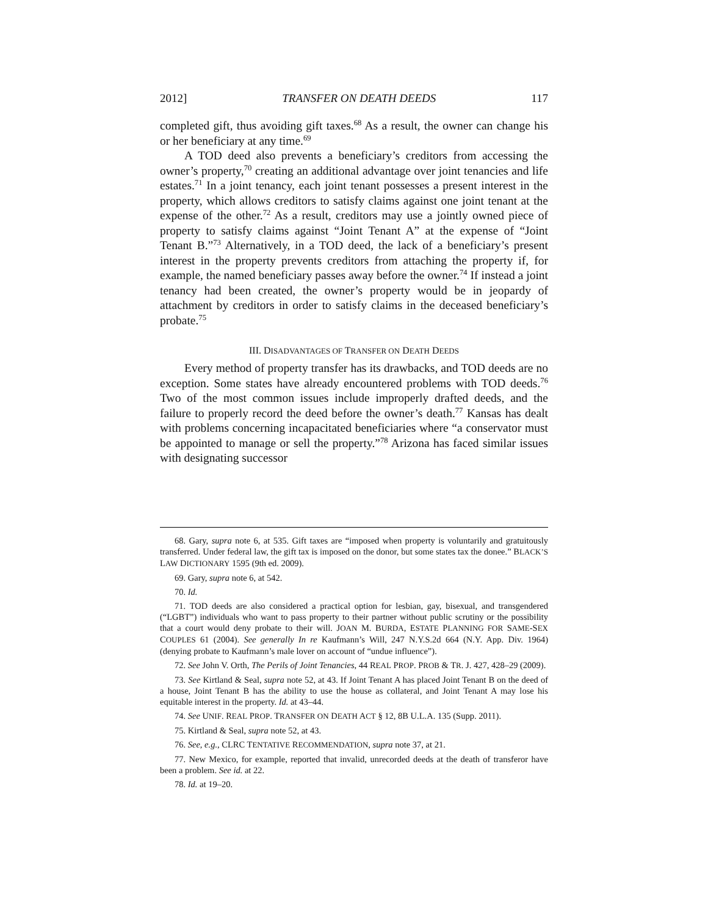2012] TRANSFER ON DEATH DEEDS 117
completed gift, thus avoiding gift taxes.<sup>68</sup> As a result, the owner can change his or her beneficiary at any time.<sup>69</sup>
A TOD deed also prevents a beneficiary’s creditors from accessing the owner’s property,<sup>70</sup> creating an additional advantage over joint tenancies and life estates.<sup>71</sup> In a joint tenancy, each joint tenant possesses a present interest in the property, which allows creditors to satisfy claims against one joint tenant at the expense of the other.<sup>72</sup> As a result, creditors may use a jointly owned piece of property to satisfy claims against “Joint Tenant A” at the expense of “Joint Tenant B.”<sup>73</sup> Alternatively, in a TOD deed, the lack of a beneficiary’s present interest in the property prevents creditors from attaching the property if, for example, the named beneficiary passes away before the owner.<sup>74</sup> If instead a joint tenancy had been created, the owner’s property would be in jeopardy of attachment by creditors in order to satisfy claims in the deceased beneficiary’s probate.<sup>75</sup>
III. DISADVANTAGES OF TRANSFER ON DEATH DEEDS
Every method of property transfer has its drawbacks, and TOD deeds are no exception. Some states have already encountered problems with TOD deeds.<sup>76</sup> Two of the most common issues include improperly drafted deeds, and the failure to properly record the deed before the owner’s death.<sup>77</sup> Kansas has dealt with problems concerning incapacitated beneficiaries where “a conservator must be appointed to manage or sell the property.”<sup>78</sup> Arizona has faced similar issues with designating successor
68. Gary, supra note 6, at 535. Gift taxes are “imposed when property is voluntarily and gratuitously transferred. Under federal law, the gift tax is imposed on the donor, but some states tax the donee.” BLACK’S LAW DICTIONARY 1595 (9th ed. 2009).
69. Gary, supra note 6, at 542.
70. Id.
71. TOD deeds are also considered a practical option for lesbian, gay, bisexual, and transgendered (“LGBT”) individuals who want to pass property to their partner without public scrutiny or the possibility that a court would deny probate to their will. JOAN M. BURDA, ESTATE PLANNING FOR SAME-SEX COUPLES 61 (2004). See generally In re Kaufmann’s Will, 247 N.Y.S.2d 664 (N.Y. App. Div. 1964) (denying probate to Kaufmann’s male lover on account of “undue influence”).
72. See John V. Orth, The Perils of Joint Tenancies, 44 REAL PROP. PROB & TR. J. 427, 428–29 (2009).
73. See Kirtland & Seal, supra note 52, at 43. If Joint Tenant A has placed Joint Tenant B on the deed of a house, Joint Tenant B has the ability to use the house as collateral, and Joint Tenant A may lose his equitable interest in the property. Id. at 43–44.
74. See UNIF. REAL PROP. TRANSFER ON DEATH ACT § 12, 8B U.L.A. 135 (Supp. 2011).
75. Kirtland & Seal, supra note 52, at 43.
76. See, e.g., CLRC TENTATIVE RECOMMENDATION, supra note 37, at 21.
77. New Mexico, for example, reported that invalid, unrecorded deeds at the death of transferor have been a problem. See id. at 22.
78. Id. at 19–20.